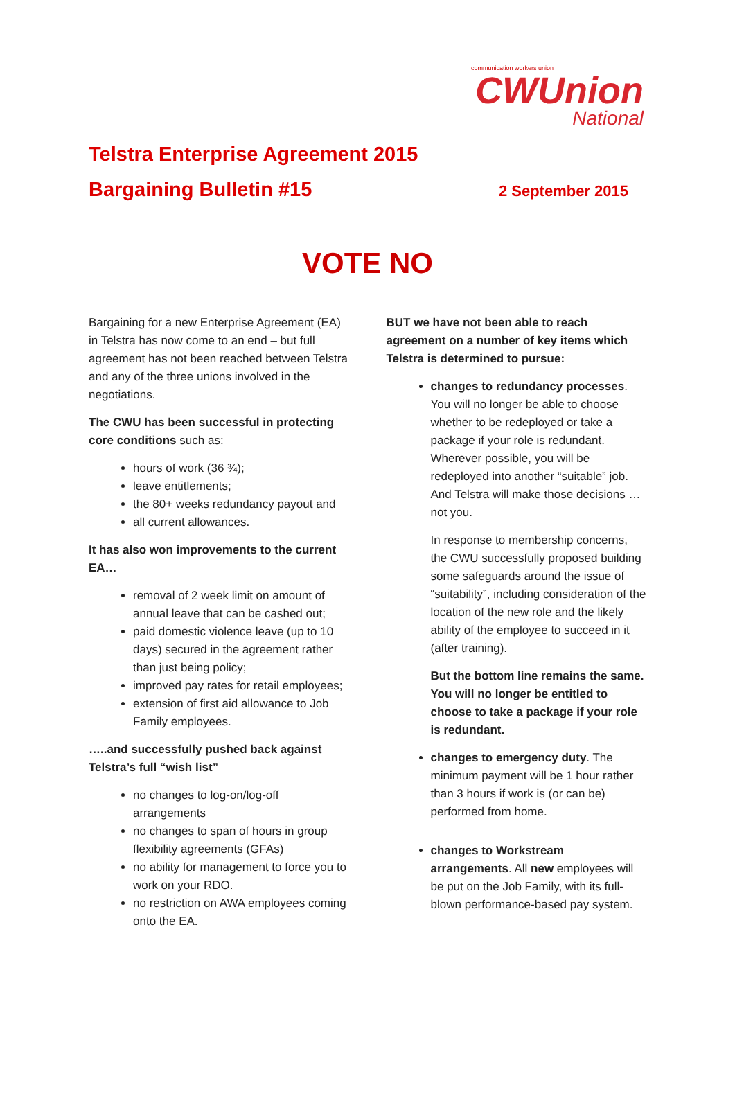communication workers union
CWUnion
National
Telstra Enterprise Agreement 2015
Bargaining Bulletin #15
2 September 2015
VOTE NO
Bargaining for a new Enterprise Agreement (EA) in Telstra has now come to an end – but full agreement has not been reached between Telstra and any of the three unions involved in the negotiations.
The CWU has been successful in protecting core conditions such as:
hours of work (36 ¾);
leave entitlements;
the 80+ weeks redundancy payout and
all current allowances.
It has also won improvements to the current EA…
removal of 2 week limit on amount of annual leave that can be cashed out;
paid domestic violence leave (up to 10 days) secured in the agreement rather than just being policy;
improved pay rates for retail employees;
extension of first aid allowance to Job Family employees.
…..and successfully pushed back against Telstra’s full “wish list”
no changes to log-on/log-off arrangements
no changes to span of hours in group flexibility agreements (GFAs)
no ability for management to force you to work on your RDO.
no restriction on AWA employees coming onto the EA.
BUT we have not been able to reach agreement on a number of key items which Telstra is determined to pursue:
changes to redundancy processes. You will no longer be able to choose whether to be redeployed or take a package if your role is redundant. Wherever possible, you will be redeployed into another “suitable” job. And Telstra will make those decisions … not you.
In response to membership concerns, the CWU successfully proposed building some safeguards around the issue of “suitability”, including consideration of the location of the new role and the likely ability of the employee to succeed in it (after training).
But the bottom line remains the same. You will no longer be entitled to choose to take a package if your role is redundant.
changes to emergency duty. The minimum payment will be 1 hour rather than 3 hours if work is (or can be) performed from home.
changes to Workstream arrangements. All new employees will be put on the Job Family, with its full-blown performance-based pay system.